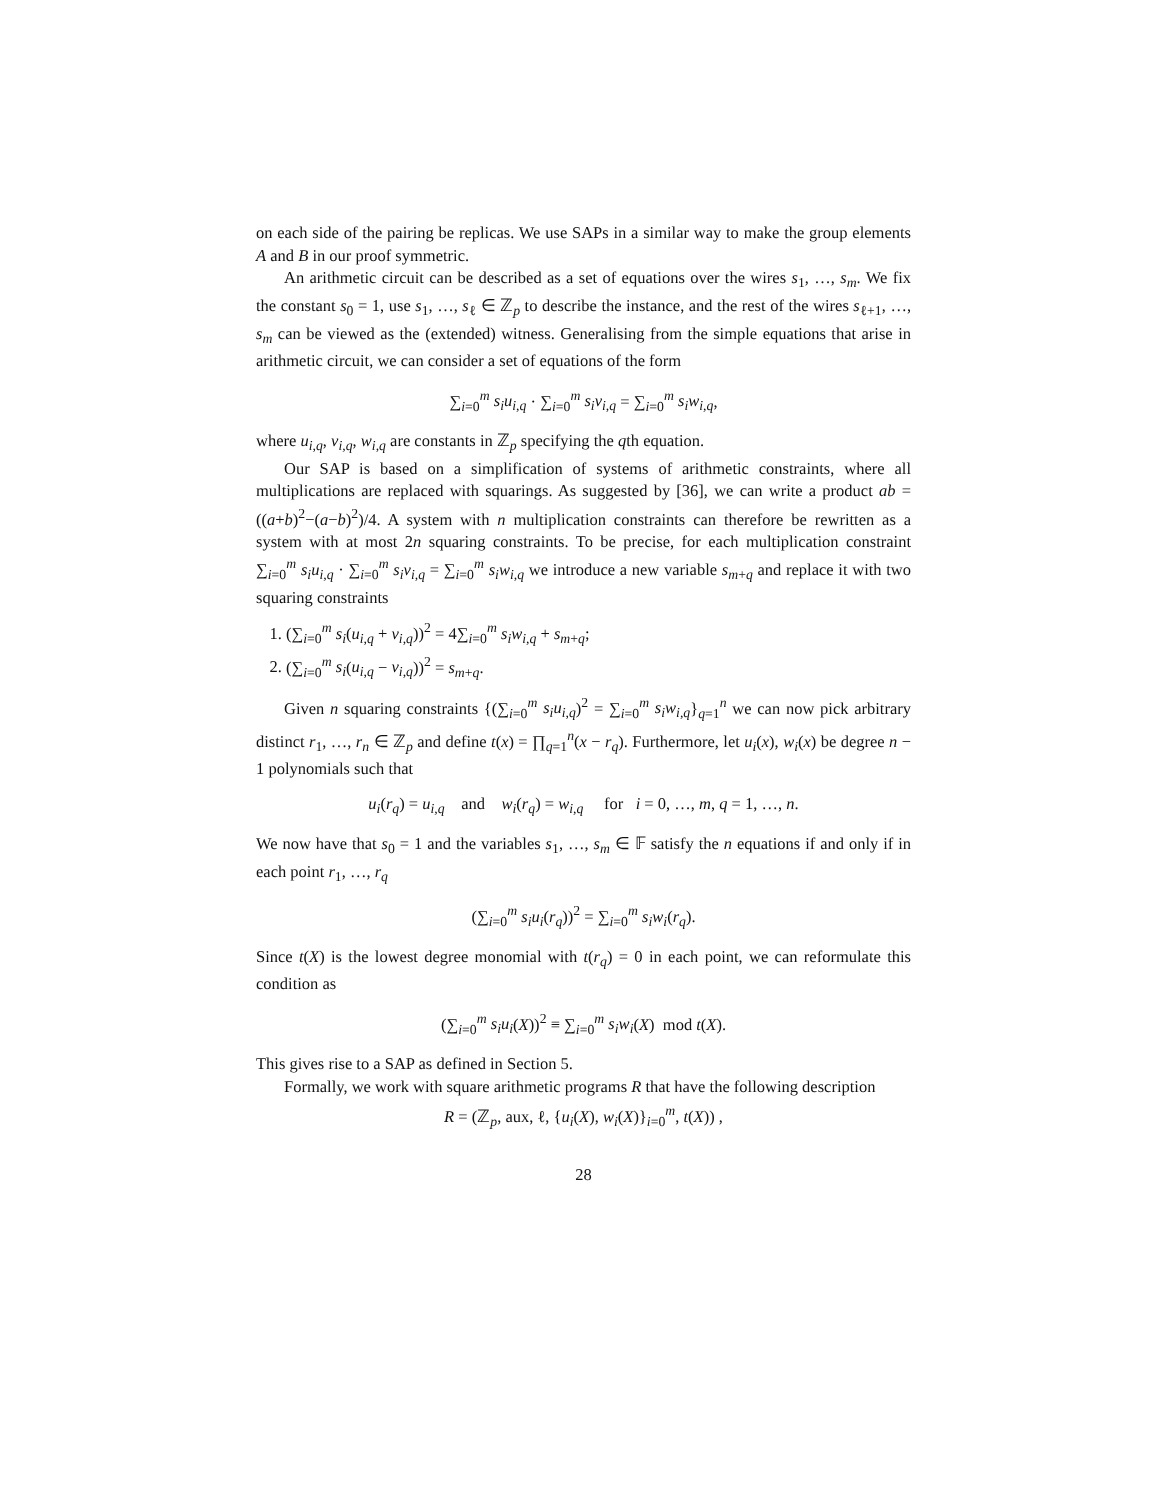on each side of the pairing be replicas. We use SAPs in a similar way to make the group elements A and B in our proof symmetric.
An arithmetic circuit can be described as a set of equations over the wires s<sub>1</sub>, …, s<sub>m</sub>. We fix the constant s<sub>0</sub> = 1, use s<sub>1</sub>, …, s<sub>ℓ</sub> ∈ ℤ<sub>p</sub> to describe the instance, and the rest of the wires s<sub>ℓ+1</sub>, …, s<sub>m</sub> can be viewed as the (extended) witness. Generalising from the simple equations that arise in arithmetic circuit, we can consider a set of equations of the form
∑<sub>i=0</sub><sup>m</sup> s<sub>i</sub>u<sub>i,q</sub> · ∑<sub>i=0</sub><sup>m</sup> s<sub>i</sub>v<sub>i,q</sub> = ∑<sub>i=0</sub><sup>m</sup> s<sub>i</sub>w<sub>i,q</sub>,
where u<sub>i,q</sub>, v<sub>i,q</sub>, w<sub>i,q</sub> are constants in ℤ<sub>p</sub> specifying the qth equation.
Our SAP is based on a simplification of systems of arithmetic constraints, where all multiplications are replaced with squarings. As suggested by [36], we can write a product ab = ((a+b)<sup>2</sup>−(a−b)<sup>2</sup>)/4. A system with n multiplication constraints can therefore be rewritten as a system with at most 2n squaring constraints. To be precise, for each multiplication constraint ∑<sub>i=0</sub><sup>m</sup> s<sub>i</sub>u<sub>i,q</sub> · ∑<sub>i=0</sub><sup>m</sup> s<sub>i</sub>v<sub>i,q</sub> = ∑<sub>i=0</sub><sup>m</sup> s<sub>i</sub>w<sub>i,q</sub> we introduce a new variable s<sub>m+q</sub> and replace it with two squaring constraints
1. (∑<sub>i=0</sub><sup>m</sup> s<sub>i</sub>(u<sub>i,q</sub> + v<sub>i,q</sub>))<sup>2</sup> = 4∑<sub>i=0</sub><sup>m</sup> s<sub>i</sub>w<sub>i,q</sub> + s<sub>m+q</sub>;
2. (∑<sub>i=0</sub><sup>m</sup> s<sub>i</sub>(u<sub>i,q</sub> − v<sub>i,q</sub>))<sup>2</sup> = s<sub>m+q</sub>.
Given n squaring constraints {(∑<sub>i=0</sub><sup>m</sup> s<sub>i</sub>u<sub>i,q</sub>)<sup>2</sup> = ∑<sub>i=0</sub><sup>m</sup> s<sub>i</sub>w<sub>i,q</sub>}<sub>q=1</sub><sup>n</sup> we can now pick arbitrary distinct r<sub>1</sub>, …, r<sub>n</sub> ∈ ℤ<sub>p</sub> and define t(x) = ∏<sub>q=1</sub><sup>n</sup>(x − r<sub>q</sub>). Furthermore, let u<sub>i</sub>(x), w<sub>i</sub>(x) be degree n − 1 polynomials such that
u<sub>i</sub>(r<sub>q</sub>) = u<sub>i,q</sub> and w<sub>i</sub>(r<sub>q</sub>) = w<sub>i,q</sub> for i = 0, …, m, q = 1, …, n.
We now have that s<sub>0</sub> = 1 and the variables s<sub>1</sub>, …, s<sub>m</sub> ∈ 𝔽 satisfy the n equations if and only if in each point r<sub>1</sub>, …, r<sub>q</sub>
(∑<sub>i=0</sub><sup>m</sup> s<sub>i</sub>u<sub>i</sub>(r<sub>q</sub>))<sup>2</sup> = ∑<sub>i=0</sub><sup>m</sup> s<sub>i</sub>w<sub>i</sub>(r<sub>q</sub>).
Since t(X) is the lowest degree monomial with t(r<sub>q</sub>) = 0 in each point, we can reformulate this condition as
(∑<sub>i=0</sub><sup>m</sup> s<sub>i</sub>u<sub>i</sub>(X))<sup>2</sup> ≡ ∑<sub>i=0</sub><sup>m</sup> s<sub>i</sub>w<sub>i</sub>(X) mod t(X).
This gives rise to a SAP as defined in Section 5.
Formally, we work with square arithmetic programs R that have the following description
R = (ℤ<sub>p</sub>, aux, ℓ, {u<sub>i</sub>(X), w<sub>i</sub>(X)}<sub>i=0</sub><sup>m</sup>, t(X)) ,
28